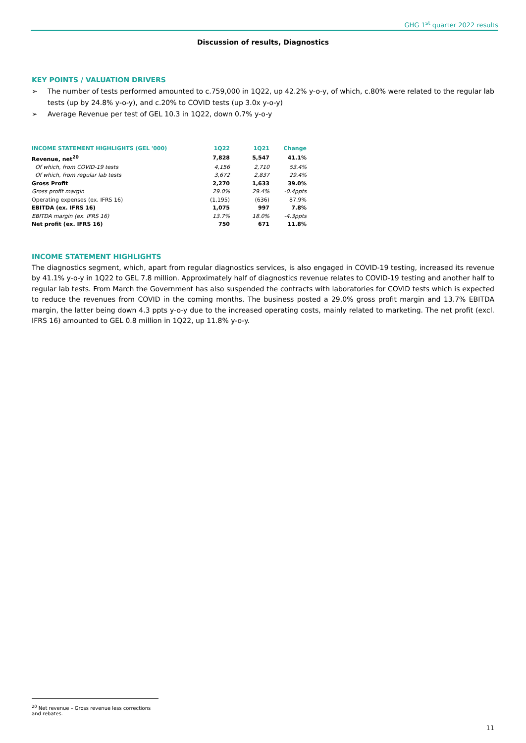GHG 1<sup>st</sup> quarter 2022 results
Discussion of results, Diagnostics
KEY POINTS / VALUATION DRIVERS
➢ The number of tests performed amounted to c.759,000 in 1Q22, up 42.2% y-o-y, of which, c.80% were related to the regular lab tests (up by 24.8% y-o-y), and c.20% to COVID tests (up 3.0x y-o-y)
➢ Average Revenue per test of GEL 10.3 in 1Q22, down 0.7% y-o-y
| INCOME STATEMENT HIGHLIGHTS (GEL '000) | 1Q22 | 1Q21 | Change |
| --- | --- | --- | --- |
| Revenue, net<sup>20</sup> | 7,828 | 5,547 | 41.1% |
| Of which, from COVID-19 tests | 4,156 | 2,710 | 53.4% |
| Of which, from regular lab tests | 3,672 | 2,837 | 29.4% |
| Gross Profit | 2,270 | 1,633 | 39.0% |
| Gross profit margin | 29.0% | 29.4% | -0.4ppts |
| Operating expenses (ex. IFRS 16) | (1,195) | (636) | 87.9% |
| EBITDA (ex. IFRS 16) | 1,075 | 997 | 7.8% |
| EBITDA margin (ex. IFRS 16) | 13.7% | 18.0% | -4.3ppts |
| Net profit (ex. IFRS 16) | 750 | 671 | 11.8% |
INCOME STATEMENT HIGHLIGHTS
The diagnostics segment, which, apart from regular diagnostics services, is also engaged in COVID-19 testing, increased its revenue by 41.1% y-o-y in 1Q22 to GEL 7.8 million. Approximately half of diagnostics revenue relates to COVID-19 testing and another half to regular lab tests. From March the Government has also suspended the contracts with laboratories for COVID tests which is expected to reduce the revenues from COVID in the coming months. The business posted a 29.0% gross profit margin and 13.7% EBITDA margin, the latter being down 4.3 ppts y-o-y due to the increased operating costs, mainly related to marketing. The net profit (excl. IFRS 16) amounted to GEL 0.8 million in 1Q22, up 11.8% y-o-y.
<sup>20</sup> Net revenue – Gross revenue less corrections and rebates.
11